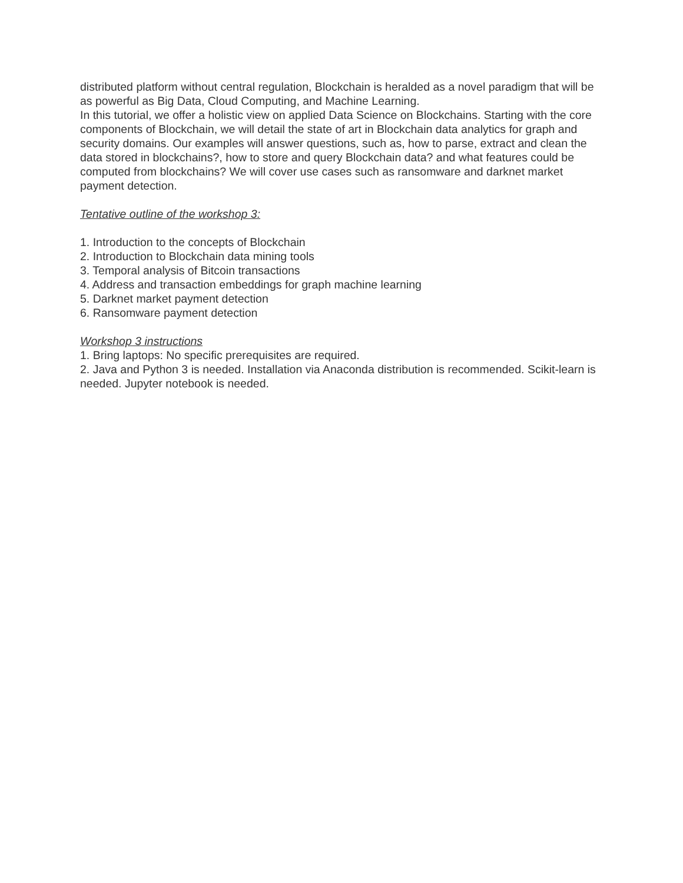distributed platform without central regulation, Blockchain is heralded as a novel paradigm that will be as powerful as Big Data, Cloud Computing, and Machine Learning.
In this tutorial, we offer a holistic view on applied Data Science on Blockchains. Starting with the core components of Blockchain, we will detail the state of art in Blockchain data analytics for graph and security domains. Our examples will answer questions, such as, how to parse, extract and clean the data stored in blockchains?, how to store and query Blockchain data? and what features could be computed from blockchains? We will cover use cases such as ransomware and darknet market payment detection.
Tentative outline of the workshop 3:
1. Introduction to the concepts of Blockchain
2. Introduction to Blockchain data mining tools
3. Temporal analysis of Bitcoin transactions
4. Address and transaction embeddings for graph machine learning
5. Darknet market payment detection
6. Ransomware payment detection
Workshop 3 instructions
1. Bring laptops: No specific prerequisites are required.
2. Java and Python 3 is needed. Installation via Anaconda distribution is recommended. Scikit-learn is needed. Jupyter notebook is needed.